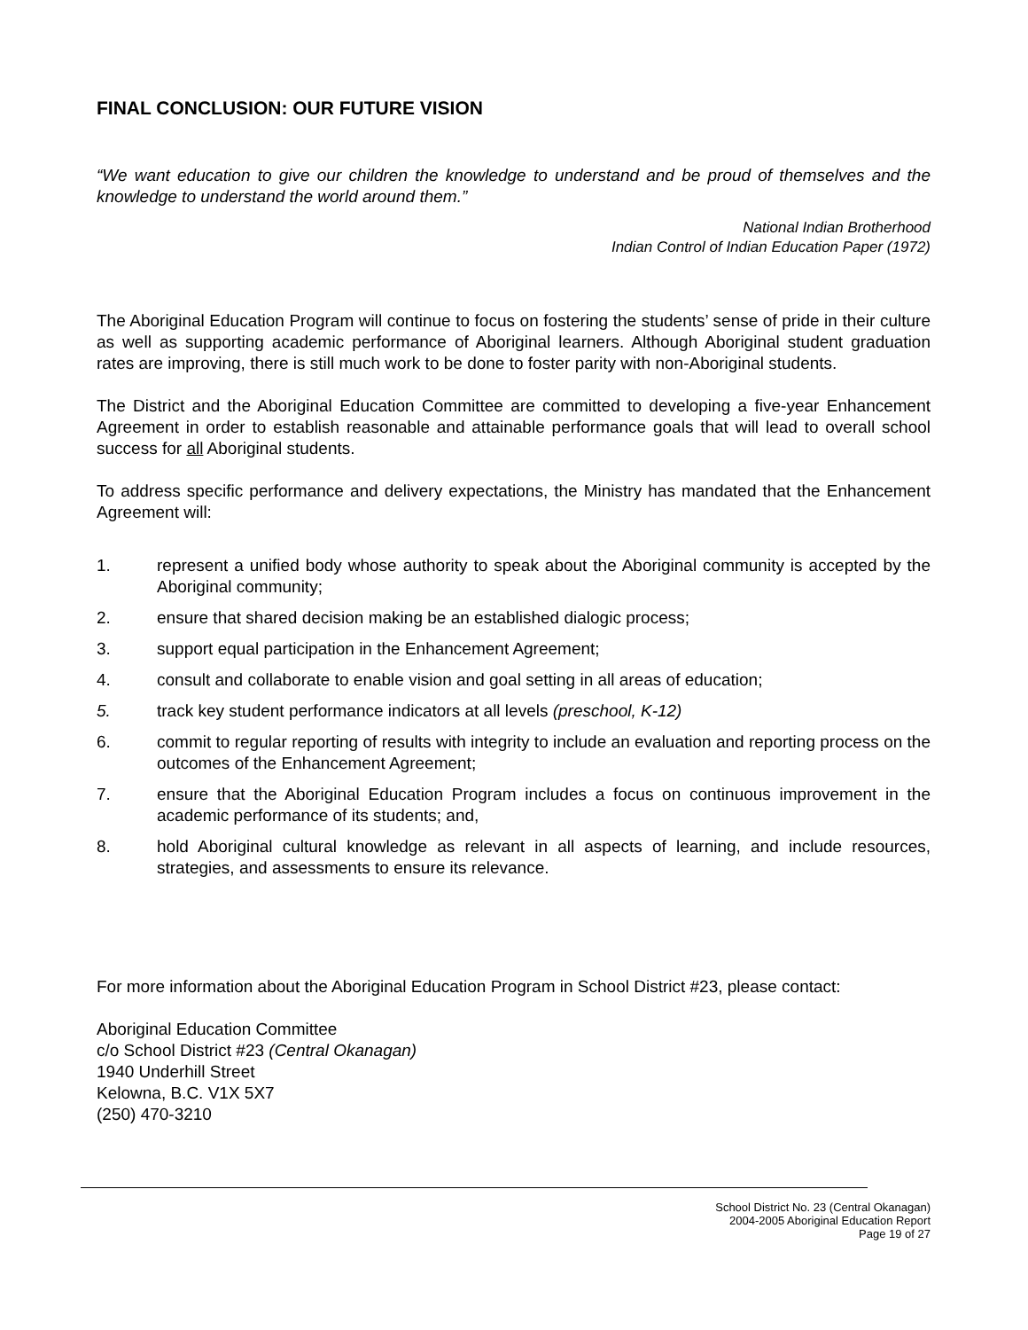FINAL CONCLUSION: OUR FUTURE VISION
“We want education to give our children the knowledge to understand and be proud of themselves and the knowledge to understand the world around them.”
National Indian Brotherhood
Indian Control of Indian Education Paper (1972)
The Aboriginal Education Program will continue to focus on fostering the students’ sense of pride in their culture as well as supporting academic performance of Aboriginal learners. Although Aboriginal student graduation rates are improving, there is still much work to be done to foster parity with non-Aboriginal students.
The District and the Aboriginal Education Committee are committed to developing a five-year Enhancement Agreement in order to establish reasonable and attainable performance goals that will lead to overall school success for all Aboriginal students.
To address specific performance and delivery expectations, the Ministry has mandated that the Enhancement Agreement will:
1. represent a unified body whose authority to speak about the Aboriginal community is accepted by the Aboriginal community;
2. ensure that shared decision making be an established dialogic process;
3. support equal participation in the Enhancement Agreement;
4. consult and collaborate to enable vision and goal setting in all areas of education;
5. track key student performance indicators at all levels (preschool, K-12)
6. commit to regular reporting of results with integrity to include an evaluation and reporting process on the outcomes of the Enhancement Agreement;
7. ensure that the Aboriginal Education Program includes a focus on continuous improvement in the academic performance of its students; and,
8. hold Aboriginal cultural knowledge as relevant in all aspects of learning, and include resources, strategies, and assessments to ensure its relevance.
For more information about the Aboriginal Education Program in School District #23, please contact:
Aboriginal Education Committee
c/o School District #23 (Central Okanagan)
1940 Underhill Street
Kelowna, B.C. V1X 5X7
(250) 470-3210
School District No. 23 (Central Okanagan)
2004-2005 Aboriginal Education Report
Page 19 of 27